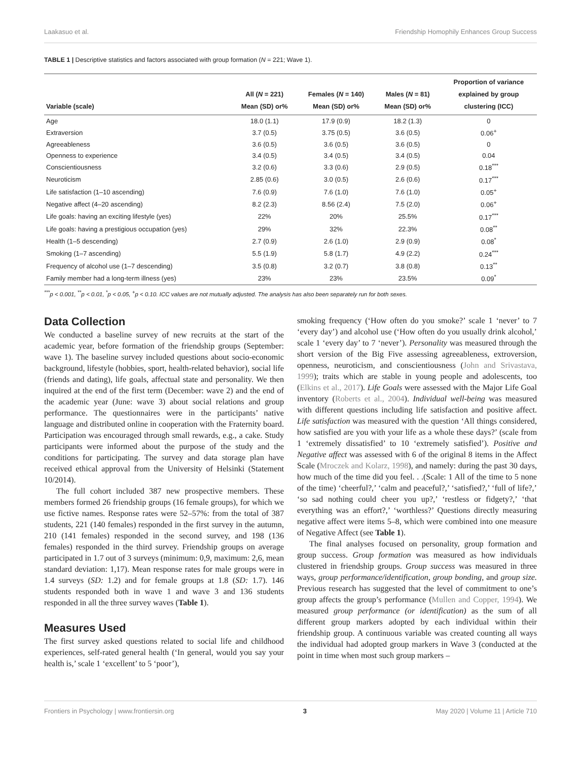Laakasuo et al. Friendship Homophily Enhances Group Success
TABLE 1 | Descriptive statistics and factors associated with group formation (N = 221; Wave 1).
| Variable (scale) | All ( N = 221) Mean (SD) or% | Females ( N = 140) Mean (SD) or% | Males ( N = 81) Mean (SD) or% | Proportion of variance explained by group clustering (ICC) |
| --- | --- | --- | --- | --- |
| Age | 18.0 (1.1) | 17.9 (0.9) | 18.2 (1.3) | 0 |
| Extraversion | 3.7 (0.5) | 3.75 (0.5) | 3.6 (0.5) | 0.06<sup>+</sup> |
| Agreeableness | 3.6 (0.5) | 3.6 (0.5) | 3.6 (0.5) | 0 |
| Openness to experience | 3.4 (0.5) | 3.4 (0.5) | 3.4 (0.5) | 0.04 |
| Conscientiousness | 3.2 (0.6) | 3.3 (0.6) | 2.9 (0.5) | 0.18<sup>***</sup> |
| Neuroticism | 2.85 (0.6) | 3.0 (0.5) | 2.6 (0.6) | 0.17<sup>***</sup> |
| Life satisfaction (1–10 ascending) | 7.6 (0.9) | 7.6 (1.0) | 7.6 (1.0) | 0.05<sup>+</sup> |
| Negative affect (4–20 ascending) | 8.2 (2.3) | 8.56 (2.4) | 7.5 (2.0) | 0.06<sup>+</sup> |
| Life goals: having an exciting lifestyle (yes) | 22% | 20% | 25.5% | 0.17<sup>***</sup> |
| Life goals: having a prestigious occupation (yes) | 29% | 32% | 22.3% | 0.08<sup>**</sup> |
| Health (1–5 descending) | 2.7 (0.9) | 2.6 (1.0) | 2.9 (0.9) | 0.08<sup>*</sup> |
| Smoking (1–7 ascending) | 5.5 (1.9) | 5.8 (1.7) | 4.9 (2.2) | 0.24<sup>***</sup> |
| Frequency of alcohol use (1–7 descending) | 3.5 (0.8) | 3.2 (0.7) | 3.8 (0.8) | 0.13<sup>**</sup> |
| Family member had a long-term illness (yes) | 23% | 23% | 23.5% | 0.09<sup>*</sup> |
<sup>***</sup> p < 0.001, <sup>**</sup>p < 0.01, <sup>*</sup>p < 0.05, <sup>+</sup>p < 0.10. ICC values are not mutually adjusted. The analysis has also been separately run for both sexes.
Data Collection
We conducted a baseline survey of new recruits at the start of the academic year, before formation of the friendship groups (September: wave 1). The baseline survey included questions about socio-economic background, lifestyle (hobbies, sport, health-related behavior), social life (friends and dating), life goals, affectual state and personality. We then inquired at the end of the first term (December: wave 2) and the end of the academic year (June: wave 3) about social relations and group performance. The questionnaires were in the participants’ native language and distributed online in cooperation with the Fraternity board. Participation was encouraged through small rewards, e.g., a cake. Study participants were informed about the purpose of the study and the conditions for participating. The survey and data storage plan have received ethical approval from the University of Helsinki (Statement 10/2014).
The full cohort included 387 new prospective members. These members formed 26 friendship groups (16 female groups), for which we use fictive names. Response rates were 52–57%: from the total of 387 students, 221 (140 females) responded in the first survey in the autumn, 210 (141 females) responded in the second survey, and 198 (136 females) responded in the third survey. Friendship groups on average participated in 1.7 out of 3 surveys (minimum: 0,9, maximum: 2,6, mean standard deviation: 1,17). Mean response rates for male groups were in 1.4 surveys (SD: 1.2) and for female groups at 1.8 (SD: 1.7). 146 students responded both in wave 1 and wave 3 and 136 students responded in all the three survey waves (Table 1).
Measures Used
The first survey asked questions related to social life and childhood experiences, self-rated general health (‘In general, would you say your health is,’ scale 1 ‘excellent’ to 5 ‘poor’),
smoking frequency (‘How often do you smoke?’ scale 1 ‘never’ to 7 ‘every day’) and alcohol use (‘How often do you usually drink alcohol,’ scale 1 ‘every day’ to 7 ‘never’). Personality was measured through the short version of the Big Five assessing agreeableness, extroversion, openness, neuroticism, and conscientiousness (John and Srivastava, 1999); traits which are stable in young people and adolescents, too (Elkins et al., 2017). Life Goals were assessed with the Major Life Goal inventory (Roberts et al., 2004). Individual well-being was measured with different questions including life satisfaction and positive affect. Life satisfaction was measured with the question ‘All things considered, how satisfied are you with your life as a whole these days?’ (scale from 1 ‘extremely dissatisfied’ to 10 ‘extremely satisfied’). Positive and Negative affect was assessed with 6 of the original 8 items in the Affect Scale (Mroczek and Kolarz, 1998), and namely: during the past 30 days, how much of the time did you feel. . .(Scale: 1 All of the time to 5 none of the time) ‘cheerful?,’ ‘calm and peaceful?,’ ‘satisfied?,’ ‘full of life?,’ ‘so sad nothing could cheer you up?,’ ‘restless or fidgety?,’ ‘that everything was an effort?,’ ‘worthless?’ Questions directly measuring negative affect were items 5–8, which were combined into one measure of Negative Affect (see Table 1).
The final analyses focused on personality, group formation and group success. Group formation was measured as how individuals clustered in friendship groups. Group success was measured in three ways, group performance/identification, group bonding, and group size. Previous research has suggested that the level of commitment to one’s group affects the group’s performance (Mullen and Copper, 1994). We measured group performance (or identification) as the sum of all different group markers adopted by each individual within their friendship group. A continuous variable was created counting all ways the individual had adopted group markers in Wave 3 (conducted at the point in time when most such group markers –
Frontiers in Psychology | www.frontiersin.org 3 May 2020 | Volume 11 | Article 710